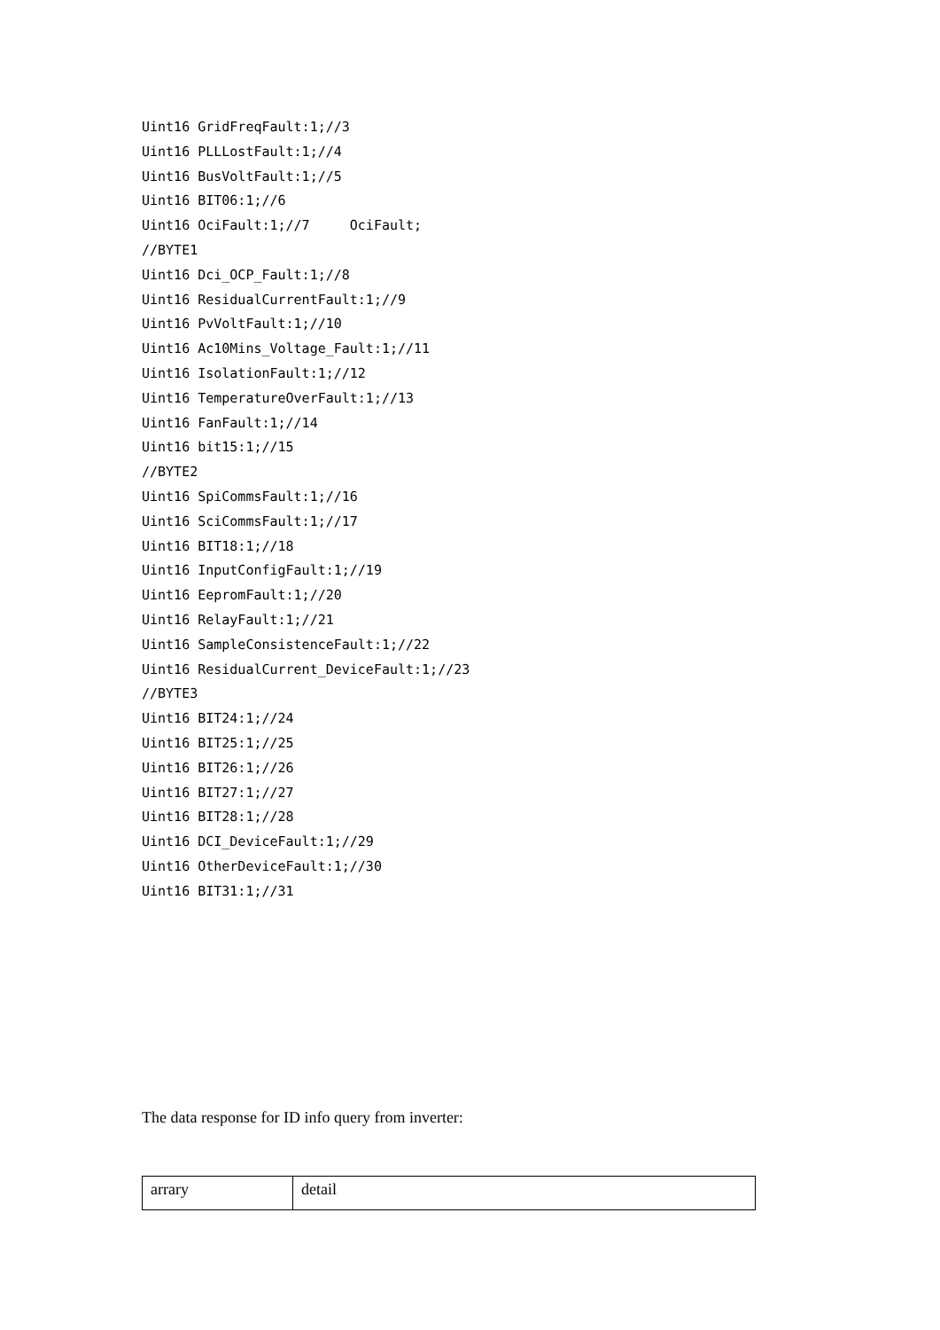Uint16 GridFreqFault:1;//3 Uint16 PLLLostFault:1;//4 Uint16 BusVoltFault:1;//5 Uint16 BIT06:1;//6 Uint16 OciFault:1;//7 OciFault; //BYTE1 Uint16 Dci_OCP_Fault:1;//8 Uint16 ResidualCurrentFault:1;//9 Uint16 PvVoltFault:1;//10 Uint16 Ac10Mins_Voltage_Fault:1;//11 Uint16 IsolationFault:1;//12 Uint16 TemperatureOverFault:1;//13 Uint16 FanFault:1;//14 Uint16 bit15:1;//15 //BYTE2 Uint16 SpiCommsFault:1;//16 Uint16 SciCommsFault:1;//17 Uint16 BIT18:1;//18 Uint16 InputConfigFault:1;//19 Uint16 EepromFault:1;//20 Uint16 RelayFault:1;//21 Uint16 SampleConsistenceFault:1;//22 Uint16 ResidualCurrent_DeviceFault:1;//23 //BYTE3 Uint16 BIT24:1;//24 Uint16 BIT25:1;//25 Uint16 BIT26:1;//26 Uint16 BIT27:1;//27 Uint16 BIT28:1;//28 Uint16 DCI_DeviceFault:1;//29 Uint16 OtherDeviceFault:1;//30 Uint16 BIT31:1;//31
The data response for ID info query from inverter:
| arrary | detail |